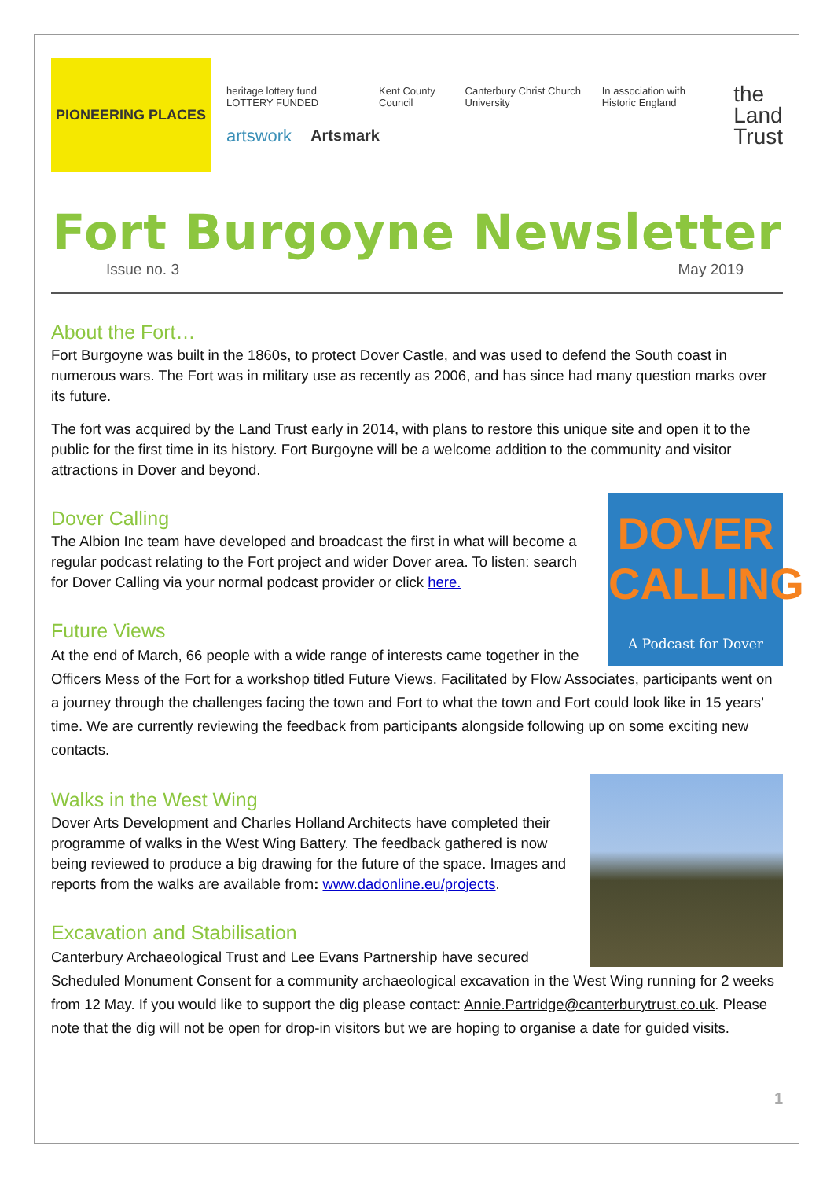PIONEERING PLACES
heritage lottery fund LOTTERY FUNDED Kent County Council Canterbury Christ Church University In association with Historic England
artswork Artsmark
the
Land
Trust
Fort Burgoyne Newsletter
Issue no. 3 May 2019
About the Fort…
Fort Burgoyne was built in the 1860s, to protect Dover Castle, and was used to defend the South coast in numerous wars. The Fort was in military use as recently as 2006, and has since had many question marks over its future.
The fort was acquired by the Land Trust early in 2014, with plans to restore this unique site and open it to the public for the first time in its history. Fort Burgoyne will be a welcome addition to the community and visitor attractions in Dover and beyond.
DOVER
CALLING
A Podcast for Dover
Dover Calling
The Albion Inc team have developed and broadcast the first in what will become a regular podcast relating to the Fort project and wider Dover area. To listen: search for Dover Calling via your normal podcast provider or click here.
Future Views
At the end of March, 66 people with a wide range of interests came together in the Officers Mess of the Fort for a workshop titled Future Views. Facilitated by Flow Associates, participants went on a journey through the challenges facing the town and Fort to what the town and Fort could look like in 15 years’ time. We are currently reviewing the feedback from participants alongside following up on some exciting new contacts.
Walks in the West Wing
Dover Arts Development and Charles Holland Architects have completed their programme of walks in the West Wing Battery. The feedback gathered is now being reviewed to produce a big drawing for the future of the space. Images and reports from the walks are available from: www.dadonline.eu/projects.
Excavation and Stabilisation
Canterbury Archaeological Trust and Lee Evans Partnership have secured Scheduled Monument Consent for a community archaeological excavation in the West Wing running for 2 weeks from 12 May. If you would like to support the dig please contact: Annie.Partridge@canterburytrust.co.uk. Please note that the dig will not be open for drop-in visitors but we are hoping to organise a date for guided visits.
1